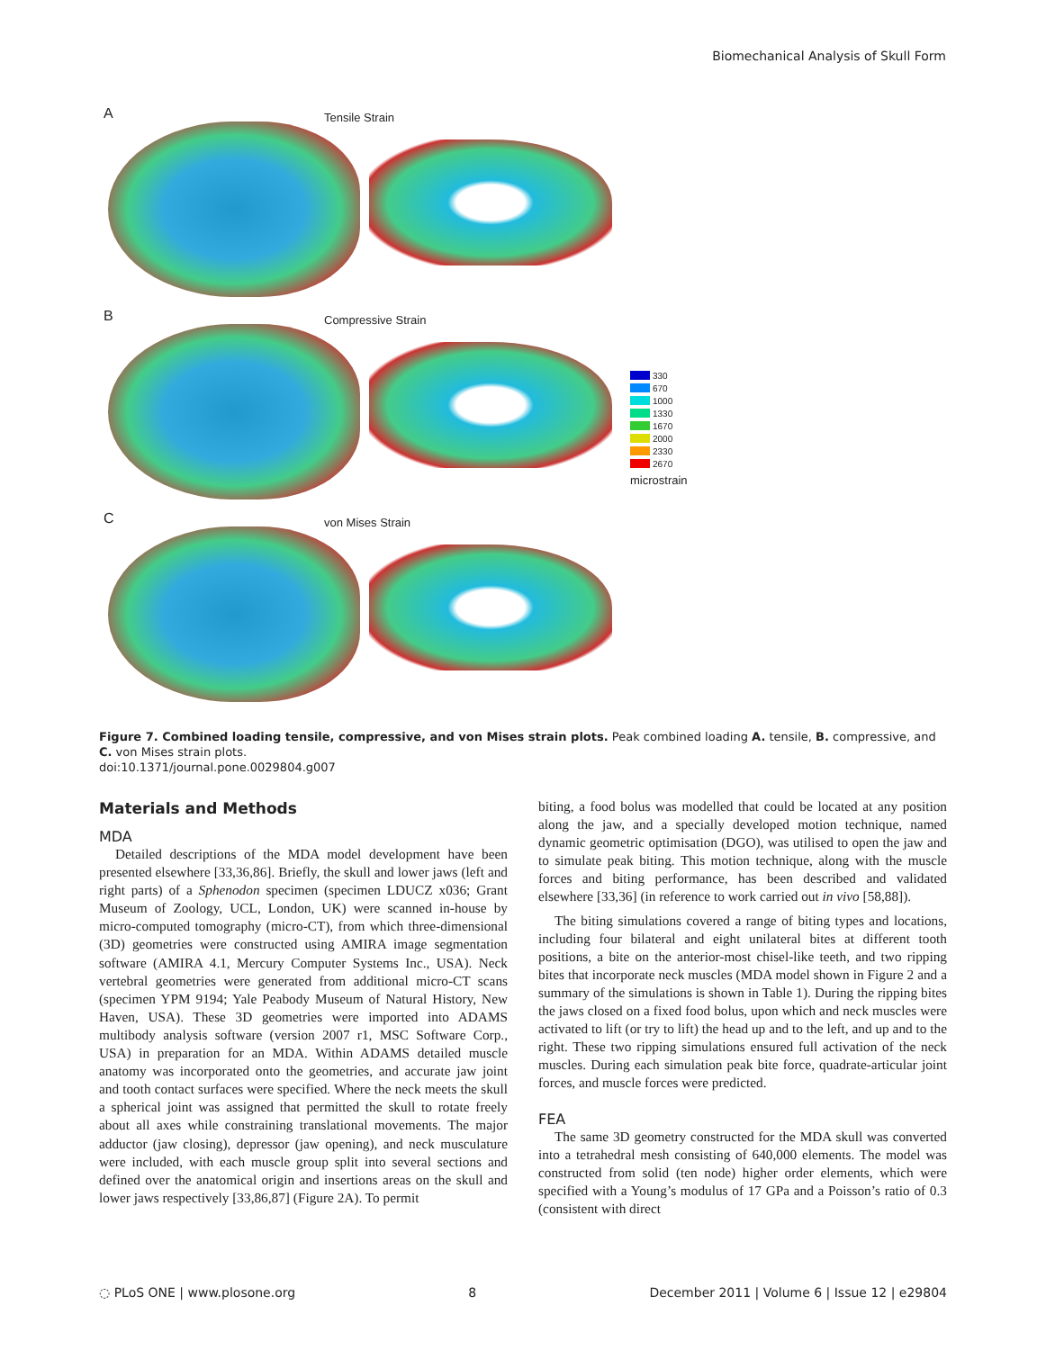Biomechanical Analysis of Skull Form
A Tensile Strain
B Compressive Strain
C von Mises Strain
330
670
1000
1330
1670
2000
2330
2670
microstrain
Figure 7. Combined loading tensile, compressive, and von Mises strain plots. Peak combined loading A. tensile, B. compressive, and C. von Mises strain plots.
doi:10.1371/journal.pone.0029804.g007
Materials and Methods
MDA
Detailed descriptions of the MDA model development have been presented elsewhere [33,36,86]. Briefly, the skull and lower jaws (left and right parts) of a Sphenodon specimen (specimen LDUCZ x036; Grant Museum of Zoology, UCL, London, UK) were scanned in-house by micro-computed tomography (micro-CT), from which three-dimensional (3D) geometries were constructed using AMIRA image segmentation software (AMIRA 4.1, Mercury Computer Systems Inc., USA). Neck vertebral geometries were generated from additional micro-CT scans (specimen YPM 9194; Yale Peabody Museum of Natural History, New Haven, USA). These 3D geometries were imported into ADAMS multibody analysis software (version 2007 r1, MSC Software Corp., USA) in preparation for an MDA. Within ADAMS detailed muscle anatomy was incorporated onto the geometries, and accurate jaw joint and tooth contact surfaces were specified. Where the neck meets the skull a spherical joint was assigned that permitted the skull to rotate freely about all axes while constraining translational movements. The major adductor (jaw closing), depressor (jaw opening), and neck musculature were included, with each muscle group split into several sections and defined over the anatomical origin and insertions areas on the skull and lower jaws respectively [33,86,87] (Figure 2A). To permit
biting, a food bolus was modelled that could be located at any position along the jaw, and a specially developed motion technique, named dynamic geometric optimisation (DGO), was utilised to open the jaw and to simulate peak biting. This motion technique, along with the muscle forces and biting performance, has been described and validated elsewhere [33,36] (in reference to work carried out in vivo [58,88]).
The biting simulations covered a range of biting types and locations, including four bilateral and eight unilateral bites at different tooth positions, a bite on the anterior-most chisel-like teeth, and two ripping bites that incorporate neck muscles (MDA model shown in Figure 2 and a summary of the simulations is shown in Table 1). During the ripping bites the jaws closed on a fixed food bolus, upon which and neck muscles were activated to lift (or try to lift) the head up and to the left, and up and to the right. These two ripping simulations ensured full activation of the neck muscles. During each simulation peak bite force, quadrate-articular joint forces, and muscle forces were predicted.
FEA
The same 3D geometry constructed for the MDA skull was converted into a tetrahedral mesh consisting of 640,000 elements. The model was constructed from solid (ten node) higher order elements, which were specified with a Young’s modulus of 17 GPa and a Poisson’s ratio of 0.3 (consistent with direct
◌ PLoS ONE | www.plosone.org 8 December 2011 | Volume 6 | Issue 12 | e29804